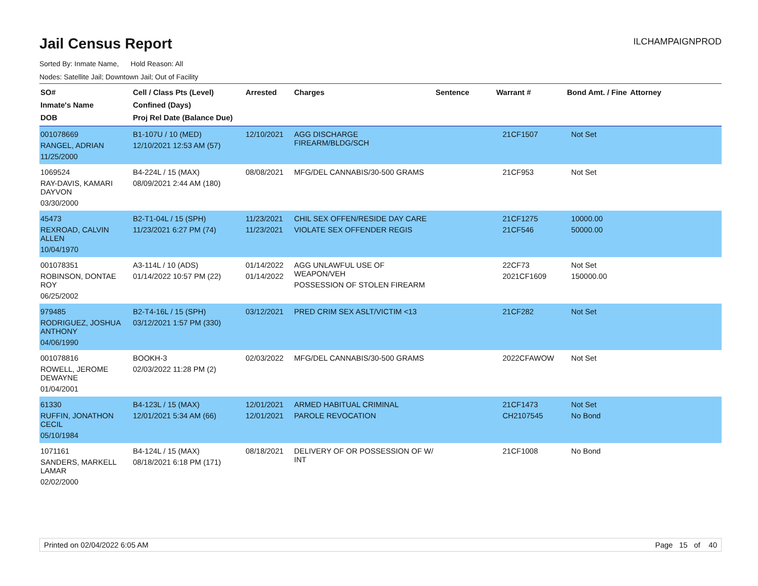Jail Census Report ILCHAMPAIGNPROD
Sorted By: Inmate Name, Hold Reason: All
Nodes: Satellite Jail; Downtown Jail; Out of Facility
| SO# Inmate's Name DOB | Cell / Class Pts (Level) Confined (Days) Proj Rel Date (Balance Due) | Arrested | Charges | Sentence | Warrant # | Bond Amt. / Fine | Attorney |
| --- | --- | --- | --- | --- | --- | --- | --- |
| 001078669 RANGEL, ADRIAN 11/25/2000 | B1-107U / 10 (MED) 12/10/2021 12:53 AM (57) | 12/10/2021 | AGG DISCHARGE FIREARM/BLDG/SCH | | 21CF1507 | Not Set | |
| 1069524 RAY-DAVIS, KAMARI DAYVON 03/30/2000 | B4-224L / 15 (MAX) 08/09/2021 2:44 AM (180) | 08/08/2021 | MFG/DEL CANNABIS/30-500 GRAMS | | 21CF953 | Not Set | |
| 45473 REXROAD, CALVIN ALLEN 10/04/1970 | B2-T1-04L / 15 (SPH) 11/23/2021 6:27 PM (74) | 11/23/2021 11/23/2021 | CHIL SEX OFFEN/RESIDE DAY CARE VIOLATE SEX OFFENDER REGIS | | 21CF1275 21CF546 | 10000.00 50000.00 | |
| 001078351 ROBINSON, DONTAE ROY 06/25/2002 | A3-114L / 10 (ADS) 01/14/2022 10:57 PM (22) | 01/14/2022 01/14/2022 | AGG UNLAWFUL USE OF WEAPON/VEH POSSESSION OF STOLEN FIREARM | | 22CF73 2021CF1609 | Not Set 150000.00 | |
| 979485 RODRIGUEZ, JOSHUA ANTHONY 04/06/1990 | B2-T4-16L / 15 (SPH) 03/12/2021 1:57 PM (330) | 03/12/2021 | PRED CRIM SEX ASLT/VICTIM <13 | | 21CF282 | Not Set | |
| 001078816 ROWELL, JEROME DEWAYNE 01/04/2001 | BOOKH-3 02/03/2022 11:28 PM (2) | 02/03/2022 | MFG/DEL CANNABIS/30-500 GRAMS | | 2022CFAWOW | Not Set | |
| 61330 RUFFIN, JONATHON CECIL 05/10/1984 | B4-123L / 15 (MAX) 12/01/2021 5:34 AM (66) | 12/01/2021 12/01/2021 | ARMED HABITUAL CRIMINAL PAROLE REVOCATION | | 21CF1473 CH2107545 | Not Set No Bond | |
| 1071161 SANDERS, MARKELL LAMAR 02/02/2000 | B4-124L / 15 (MAX) 08/18/2021 6:18 PM (171) | 08/18/2021 | DELIVERY OF OR POSSESSION OF W/ INT | | 21CF1008 | No Bond | |
Printed on 02/04/2022 6:05 AM Page 15 of 40